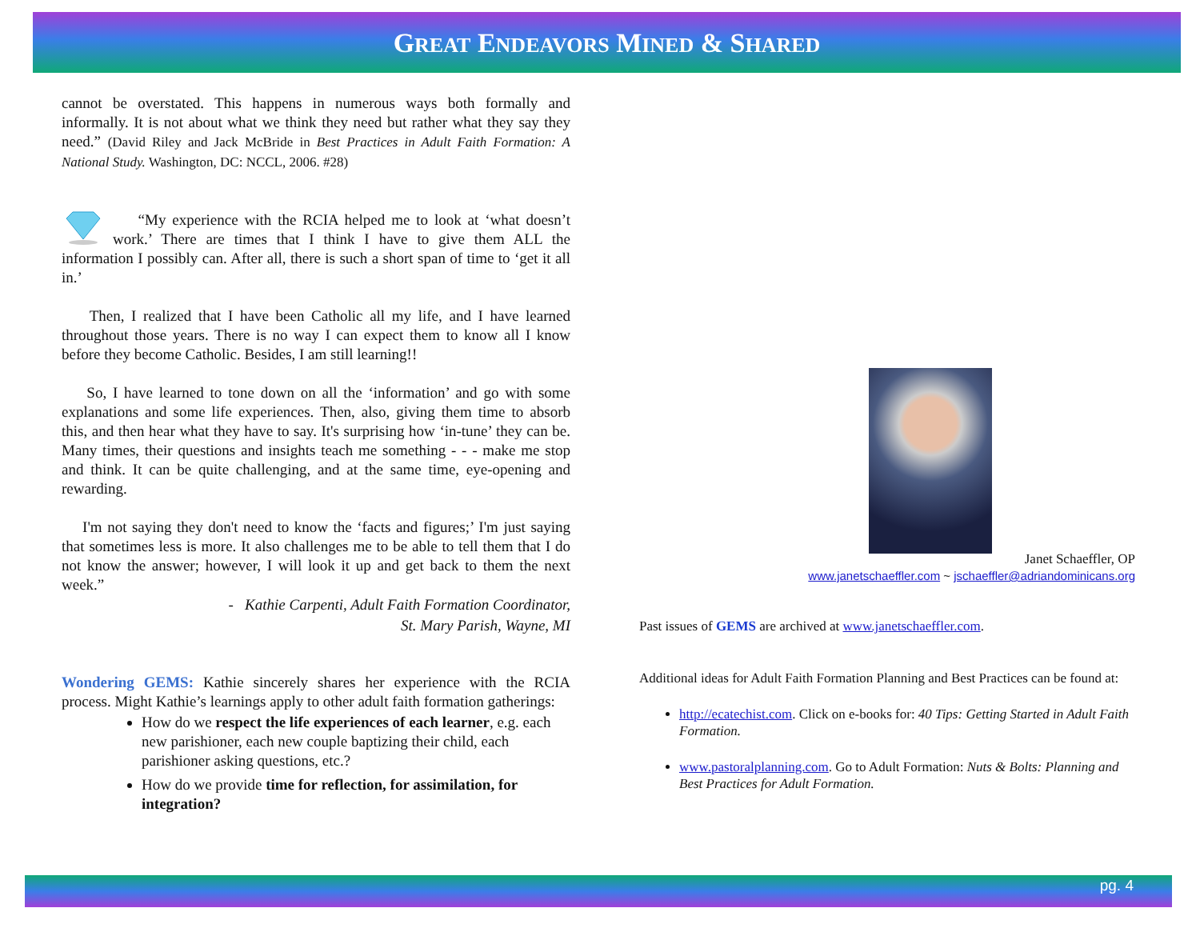GREAT ENDEAVORS MINED & SHARED
cannot be overstated. This happens in numerous ways both formally and informally. It is not about what we think they need but rather what they say they need.” (David Riley and Jack McBride in Best Practices in Adult Faith Formation: A National Study. Washington, DC: NCCL, 2006. #28)
“My experience with the RCIA helped me to look at ‘what doesn’t work.’ There are times that I think I have to give them ALL the information I possibly can. After all, there is such a short span of time to ‘get it all in.’
Then, I realized that I have been Catholic all my life, and I have learned throughout those years. There is no way I can expect them to know all I know before they become Catholic. Besides, I am still learning!!
So, I have learned to tone down on all the ‘information’ and go with some explanations and some life experiences. Then, also, giving them time to absorb this, and then hear what they have to say. It's surprising how ‘in-tune’ they can be. Many times, their questions and insights teach me something - - - make me stop and think. It can be quite challenging, and at the same time, eye-opening and rewarding.
I'm not saying they don't need to know the ‘facts and figures;’ I'm just saying that sometimes less is more. It also challenges me to be able to tell them that I do not know the answer; however, I will look it up and get back to them the next week.”
- Kathie Carpenti, Adult Faith Formation Coordinator,
St. Mary Parish, Wayne, MI
Wondering GEMS: Kathie sincerely shares her experience with the RCIA process. Might Kathie’s learnings apply to other adult faith formation gatherings:
How do we respect the life experiences of each learner, e.g. each new parishioner, each new couple baptizing their child, each parishioner asking questions, etc.?
How do we provide time for reflection, for assimilation, for integration?
Janet Schaeffler, OP
www.janetschaeffler.com ~ jschaeffler@adriandominicans.org
Past issues of GEMS are archived at www.janetschaeffler.com.
Additional ideas for Adult Faith Formation Planning and Best Practices can be found at:
http://ecatechist.com. Click on e-books for: 40 Tips: Getting Started in Adult Faith Formation.
www.pastoralplanning.com. Go to Adult Formation: Nuts & Bolts: Planning and Best Practices for Adult Formation.
pg. 4